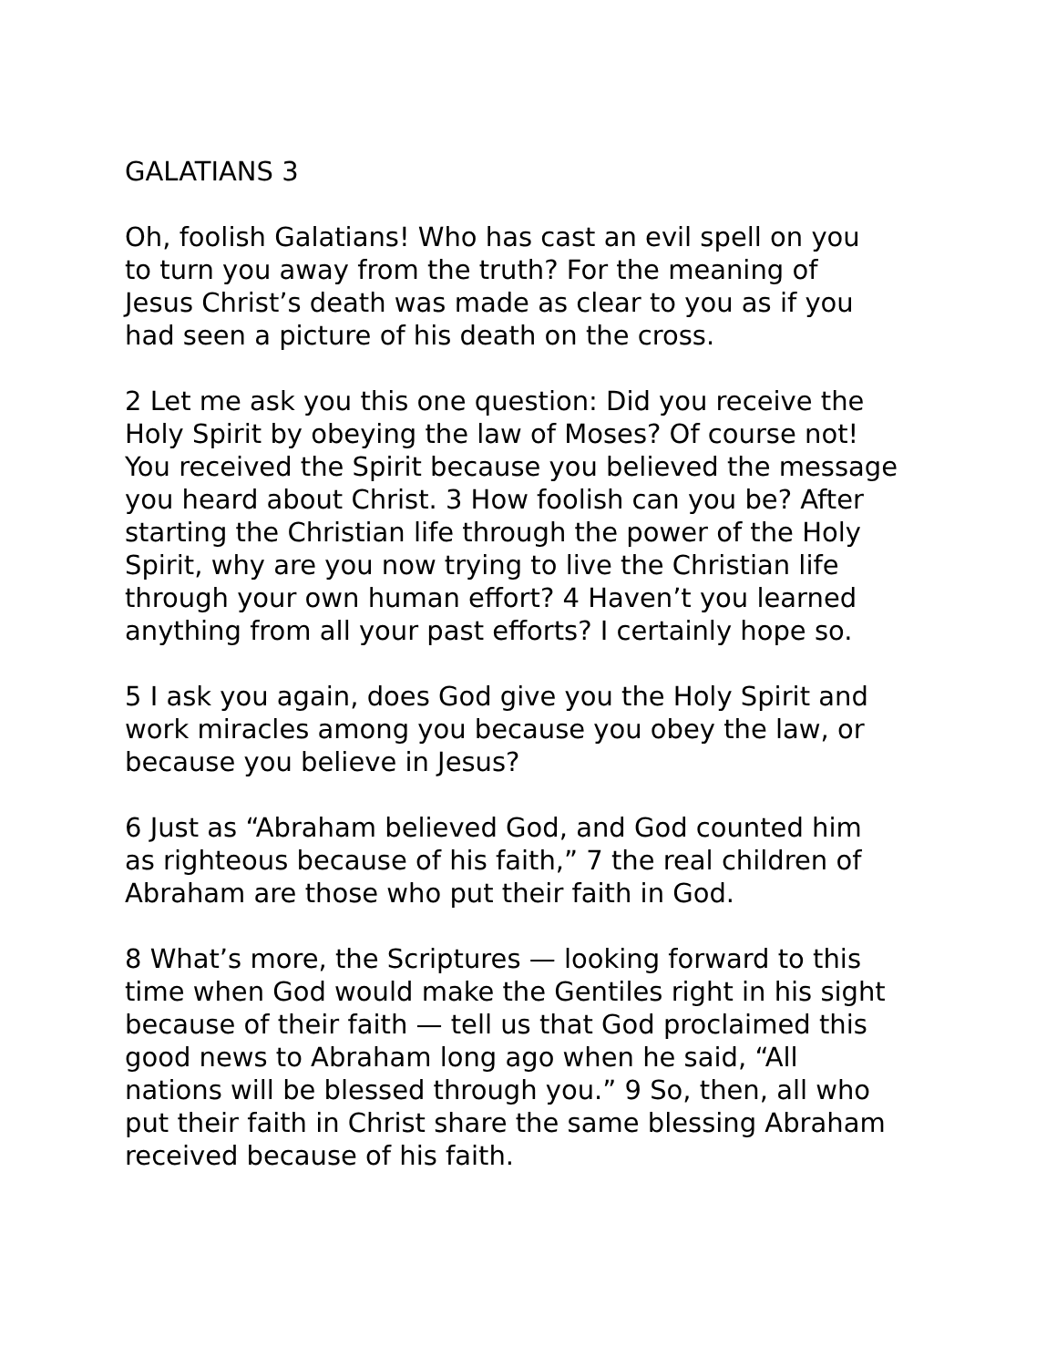GALATIANS 3
Oh, foolish Galatians! Who has cast an evil spell on you to turn you away from the truth? For the meaning of Jesus Christ’s death was made as clear to you as if you had seen a picture of his death on the cross.
2 Let me ask you this one question: Did you receive the Holy Spirit by obeying the law of Moses? Of course not! You received the Spirit because you believed the message you heard about Christ. 3 How foolish can you be? After starting the Christian life through the power of the Holy Spirit, why are you now trying to live the Christian life through your own human effort? 4 Haven’t you learned anything from all your past efforts? I certainly hope so.
5 I ask you again, does God give you the Holy Spirit and work miracles among you because you obey the law, or because you believe in Jesus?
6 Just as “Abraham believed God, and God counted him as righteous because of his faith,” 7 the real children of Abraham are those who put their faith in God.
8 What’s more, the Scriptures — looking forward to this time when God would make the Gentiles right in his sight because of their faith — tell us that God proclaimed this good news to Abraham long ago when he said, “All nations will be blessed through you.” 9 So, then, all who put their faith in Christ share the same blessing Abraham received because of his faith.